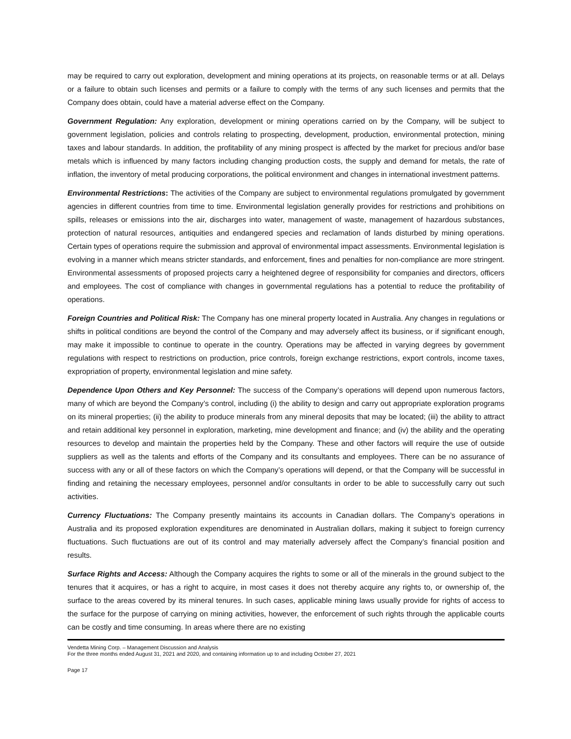may be required to carry out exploration, development and mining operations at its projects, on reasonable terms or at all. Delays or a failure to obtain such licenses and permits or a failure to comply with the terms of any such licenses and permits that the Company does obtain, could have a material adverse effect on the Company.
Government Regulation: Any exploration, development or mining operations carried on by the Company, will be subject to government legislation, policies and controls relating to prospecting, development, production, environmental protection, mining taxes and labour standards. In addition, the profitability of any mining prospect is affected by the market for precious and/or base metals which is influenced by many factors including changing production costs, the supply and demand for metals, the rate of inflation, the inventory of metal producing corporations, the political environment and changes in international investment patterns.
Environmental Restrictions: The activities of the Company are subject to environmental regulations promulgated by government agencies in different countries from time to time. Environmental legislation generally provides for restrictions and prohibitions on spills, releases or emissions into the air, discharges into water, management of waste, management of hazardous substances, protection of natural resources, antiquities and endangered species and reclamation of lands disturbed by mining operations. Certain types of operations require the submission and approval of environmental impact assessments. Environmental legislation is evolving in a manner which means stricter standards, and enforcement, fines and penalties for non-compliance are more stringent. Environmental assessments of proposed projects carry a heightened degree of responsibility for companies and directors, officers and employees. The cost of compliance with changes in governmental regulations has a potential to reduce the profitability of operations.
Foreign Countries and Political Risk: The Company has one mineral property located in Australia. Any changes in regulations or shifts in political conditions are beyond the control of the Company and may adversely affect its business, or if significant enough, may make it impossible to continue to operate in the country. Operations may be affected in varying degrees by government regulations with respect to restrictions on production, price controls, foreign exchange restrictions, export controls, income taxes, expropriation of property, environmental legislation and mine safety.
Dependence Upon Others and Key Personnel: The success of the Company’s operations will depend upon numerous factors, many of which are beyond the Company’s control, including (i) the ability to design and carry out appropriate exploration programs on its mineral properties; (ii) the ability to produce minerals from any mineral deposits that may be located; (iii) the ability to attract and retain additional key personnel in exploration, marketing, mine development and finance; and (iv) the ability and the operating resources to develop and maintain the properties held by the Company. These and other factors will require the use of outside suppliers as well as the talents and efforts of the Company and its consultants and employees. There can be no assurance of success with any or all of these factors on which the Company’s operations will depend, or that the Company will be successful in finding and retaining the necessary employees, personnel and/or consultants in order to be able to successfully carry out such activities.
Currency Fluctuations: The Company presently maintains its accounts in Canadian dollars. The Company’s operations in Australia and its proposed exploration expenditures are denominated in Australian dollars, making it subject to foreign currency fluctuations. Such fluctuations are out of its control and may materially adversely affect the Company’s financial position and results.
Surface Rights and Access: Although the Company acquires the rights to some or all of the minerals in the ground subject to the tenures that it acquires, or has a right to acquire, in most cases it does not thereby acquire any rights to, or ownership of, the surface to the areas covered by its mineral tenures. In such cases, applicable mining laws usually provide for rights of access to the surface for the purpose of carrying on mining activities, however, the enforcement of such rights through the applicable courts can be costly and time consuming. In areas where there are no existing
Vendetta Mining Corp. – Management Discussion and Analysis
For the three months ended August 31, 2021 and 2020, and containing information up to and including October 27, 2021
Page 17